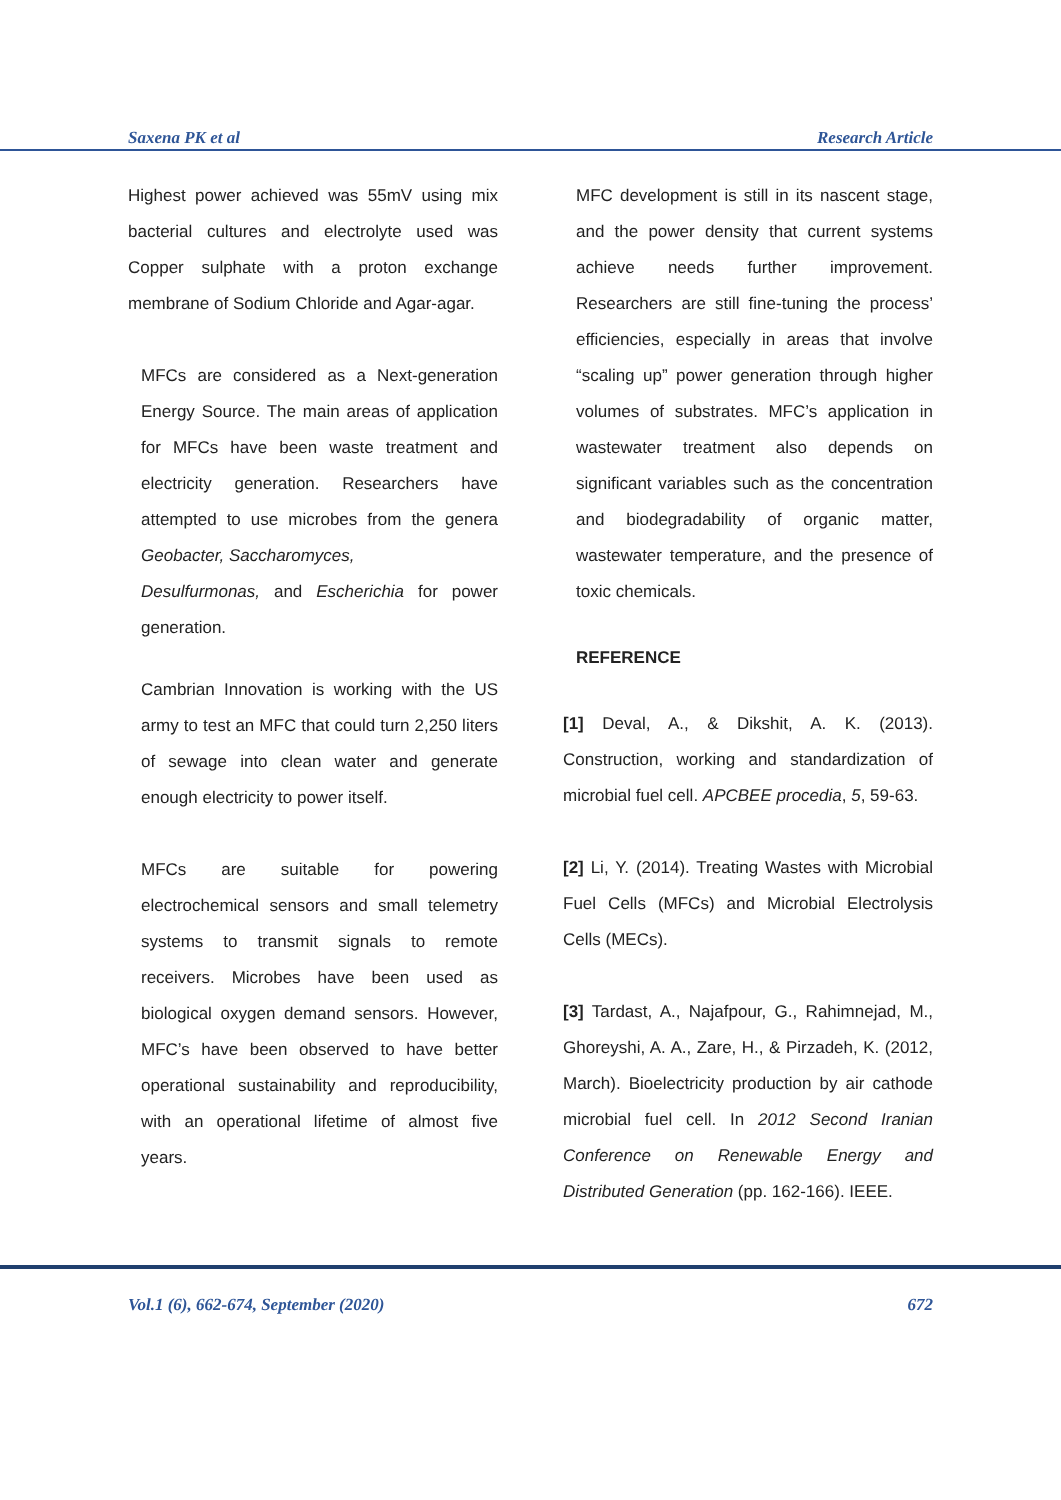Saxena PK et al Research Article
Highest power achieved was 55mV using mix bacterial cultures and electrolyte used was Copper sulphate with a proton exchange membrane of Sodium Chloride and Agar-agar.
MFCs are considered as a Next-generation Energy Source. The main areas of application for MFCs have been waste treatment and electricity generation. Researchers have attempted to use microbes from the genera Geobacter, Saccharomyces,
Desulfurmonas, and Escherichia for power generation.
Cambrian Innovation is working with the US army to test an MFC that could turn 2,250 liters of sewage into clean water and generate enough electricity to power itself.
MFCs are suitable for powering electrochemical sensors and small telemetry systems to transmit signals to remote receivers. Microbes have been used as biological oxygen demand sensors. However, MFC’s have been observed to have better operational sustainability and reproducibility, with an operational lifetime of almost five years.
MFC development is still in its nascent stage, and the power density that current systems achieve needs further improvement. Researchers are still fine-tuning the process’ efficiencies, especially in areas that involve “scaling up” power generation through higher volumes of substrates. MFC’s application in wastewater treatment also depends on significant variables such as the concentration and biodegradability of organic matter, wastewater temperature, and the presence of toxic chemicals.
REFERENCE
[1] Deval, A., & Dikshit, A. K. (2013). Construction, working and standardization of microbial fuel cell. APCBEE procedia, 5, 59-63.
[2] Li, Y. (2014). Treating Wastes with Microbial Fuel Cells (MFCs) and Microbial Electrolysis Cells (MECs).
[3] Tardast, A., Najafpour, G., Rahimnejad, M., Ghoreyshi, A. A., Zare, H., & Pirzadeh, K. (2012, March). Bioelectricity production by air cathode microbial fuel cell. In 2012 Second Iranian Conference on Renewable Energy and Distributed Generation (pp. 162-166). IEEE.
Vol.1 (6), 662-674, September (2020) 672